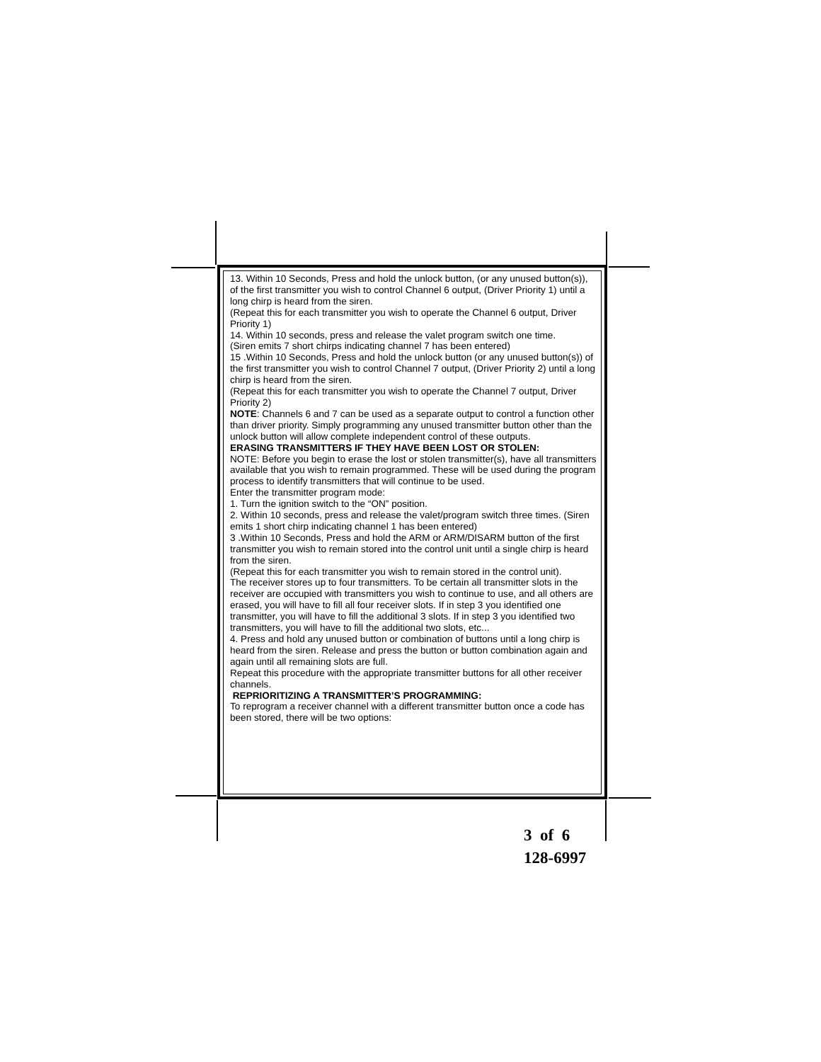13. Within 10 Seconds, Press and hold the unlock button, (or any unused button(s)), of the first transmitter you wish to control Channel 6 output, (Driver Priority 1) until a long chirp is heard from the siren.
(Repeat this for each transmitter you wish to operate the Channel 6 output, Driver Priority 1)
14. Within 10 seconds, press and release the valet program switch one time.
(Siren emits 7 short chirps indicating channel 7 has been entered)
15 .Within 10 Seconds, Press and hold the unlock button (or any unused button(s)) of the first transmitter you wish to control Channel 7 output, (Driver Priority 2) until a long chirp is heard from the siren.
(Repeat this for each transmitter you wish to operate the Channel 7 output, Driver Priority 2)
NOTE: Channels 6 and 7 can be used as a separate output to control a function other than driver priority. Simply programming any unused transmitter button other than the unlock button will allow complete independent control of these outputs.
ERASING TRANSMITTERS IF THEY HAVE BEEN LOST OR STOLEN:
NOTE: Before you begin to erase the lost or stolen transmitter(s), have all transmitters available that you wish to remain programmed. These will be used during the program process to identify transmitters that will continue to be used.
Enter the transmitter program mode:
1. Turn the ignition switch to the “ON” position.
2. Within 10 seconds, press and release the valet/program switch three times. (Siren emits 1 short chirp indicating channel 1 has been entered)
3 .Within 10 Seconds, Press and hold the ARM or ARM/DISARM button of the first transmitter you wish to remain stored into the control unit until a single chirp is heard from the siren.
(Repeat this for each transmitter you wish to remain stored in the control unit).
The receiver stores up to four transmitters. To be certain all transmitter slots in the receiver are occupied with transmitters you wish to continue to use, and all others are erased, you will have to fill all four receiver slots. If in step 3 you identified one transmitter, you will have to fill the additional 3 slots. If in step 3 you identified two transmitters, you will have to fill the additional two slots, etc...
4. Press and hold any unused button or combination of buttons until a long chirp is heard from the siren. Release and press the button or button combination again and again until all remaining slots are full.
Repeat this procedure with the appropriate transmitter buttons for all other receiver channels.
REPRIORITIZING A TRANSMITTER’S PROGRAMMING:
To reprogram a receiver channel with a different transmitter button once a code has been stored, there will be two options:
3 of 6
128-6997